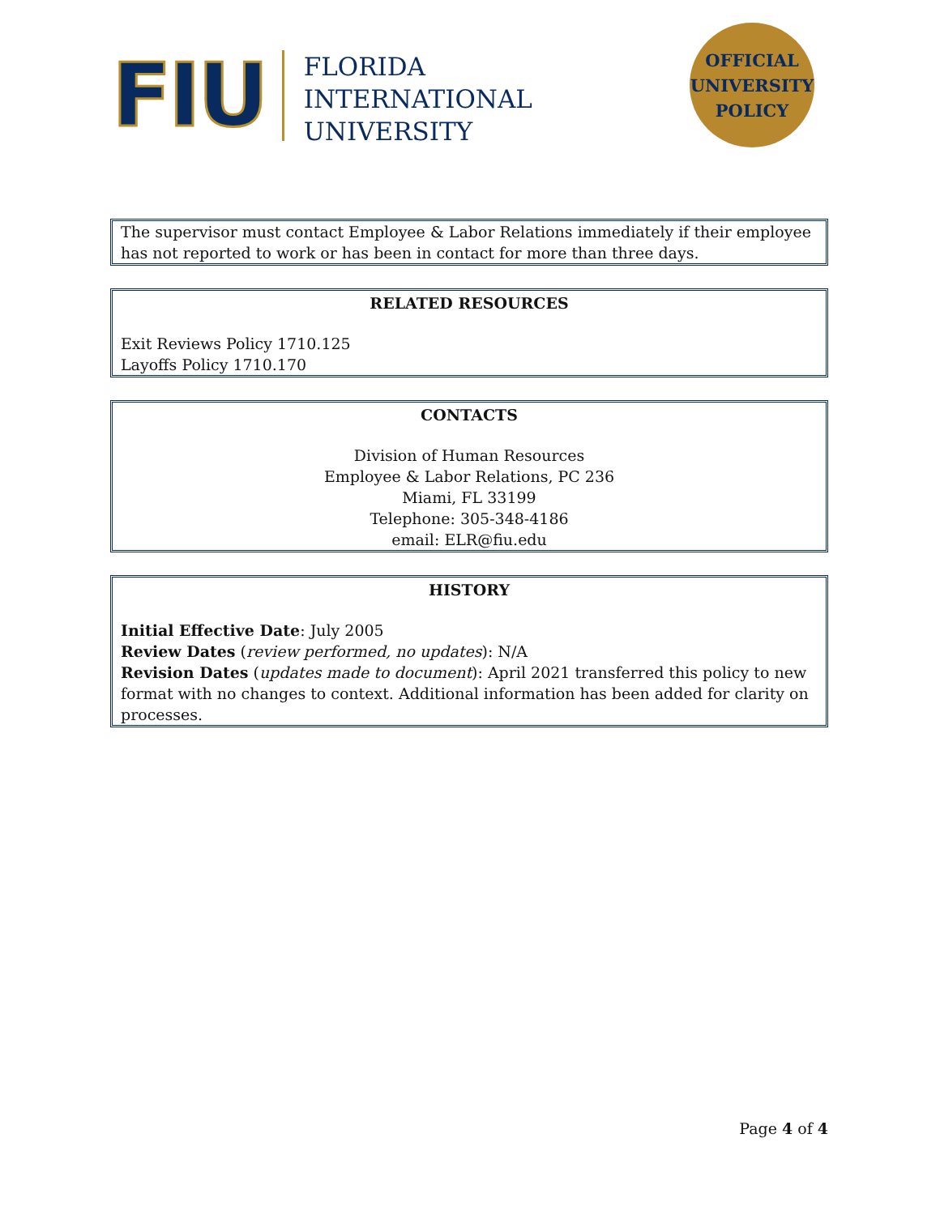FIU
FLORIDA
INTERNATIONAL
UNIVERSITY
OFFICIAL
UNIVERSITY
POLICY
The supervisor must contact Employee & Labor Relations immediately if their employee has not reported to work or has been in contact for more than three days.
RELATED RESOURCES
Exit Reviews Policy 1710.125
Layoffs Policy 1710.170
CONTACTS
Division of Human Resources
Employee & Labor Relations, PC 236
Miami, FL 33199
Telephone: 305-348-4186
email: ELR@fiu.edu
HISTORY
Initial Effective Date: July 2005
Review Dates (review performed, no updates): N/A
Revision Dates (updates made to document): April 2021 transferred this policy to new format with no changes to context. Additional information has been added for clarity on processes.
Page 4 of 4